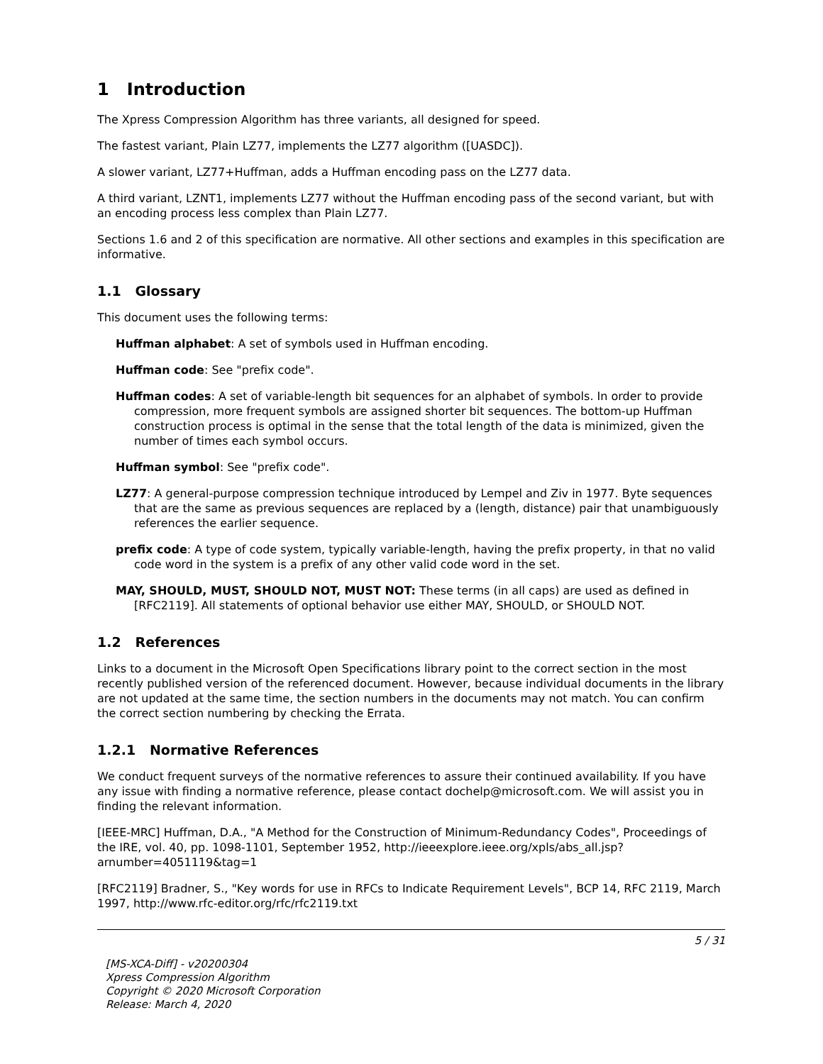1 Introduction
The Xpress Compression Algorithm has three variants, all designed for speed.
The fastest variant, Plain LZ77, implements the LZ77 algorithm ([UASDC]).
A slower variant, LZ77+Huffman, adds a Huffman encoding pass on the LZ77 data.
A third variant, LZNT1, implements LZ77 without the Huffman encoding pass of the second variant, but with an encoding process less complex than Plain LZ77.
Sections 1.6 and 2 of this specification are normative. All other sections and examples in this specification are informative.
1.1 Glossary
This document uses the following terms:
Huffman alphabet: A set of symbols used in Huffman encoding.
Huffman code: See "prefix code".
Huffman codes: A set of variable-length bit sequences for an alphabet of symbols. In order to provide compression, more frequent symbols are assigned shorter bit sequences. The bottom-up Huffman construction process is optimal in the sense that the total length of the data is minimized, given the number of times each symbol occurs.
Huffman symbol: See "prefix code".
LZ77: A general-purpose compression technique introduced by Lempel and Ziv in 1977. Byte sequences that are the same as previous sequences are replaced by a (length, distance) pair that unambiguously references the earlier sequence.
prefix code: A type of code system, typically variable-length, having the prefix property, in that no valid code word in the system is a prefix of any other valid code word in the set.
MAY, SHOULD, MUST, SHOULD NOT, MUST NOT: These terms (in all caps) are used as defined in [RFC2119]. All statements of optional behavior use either MAY, SHOULD, or SHOULD NOT.
1.2 References
Links to a document in the Microsoft Open Specifications library point to the correct section in the most recently published version of the referenced document. However, because individual documents in the library are not updated at the same time, the section numbers in the documents may not match. You can confirm the correct section numbering by checking the Errata.
1.2.1 Normative References
We conduct frequent surveys of the normative references to assure their continued availability. If you have any issue with finding a normative reference, please contact dochelp@microsoft.com. We will assist you in finding the relevant information.
[IEEE-MRC] Huffman, D.A., "A Method for the Construction of Minimum-Redundancy Codes", Proceedings of the IRE, vol. 40, pp. 1098-1101, September 1952, http://ieeexplore.ieee.org/xpls/abs_all.jsp?arnumber=4051119&tag=1
[RFC2119] Bradner, S., "Key words for use in RFCs to Indicate Requirement Levels", BCP 14, RFC 2119, March 1997, http://www.rfc-editor.org/rfc/rfc2119.txt
5 / 31
[MS-XCA-Diff] - v20200304
Xpress Compression Algorithm
Copyright © 2020 Microsoft Corporation
Release: March 4, 2020